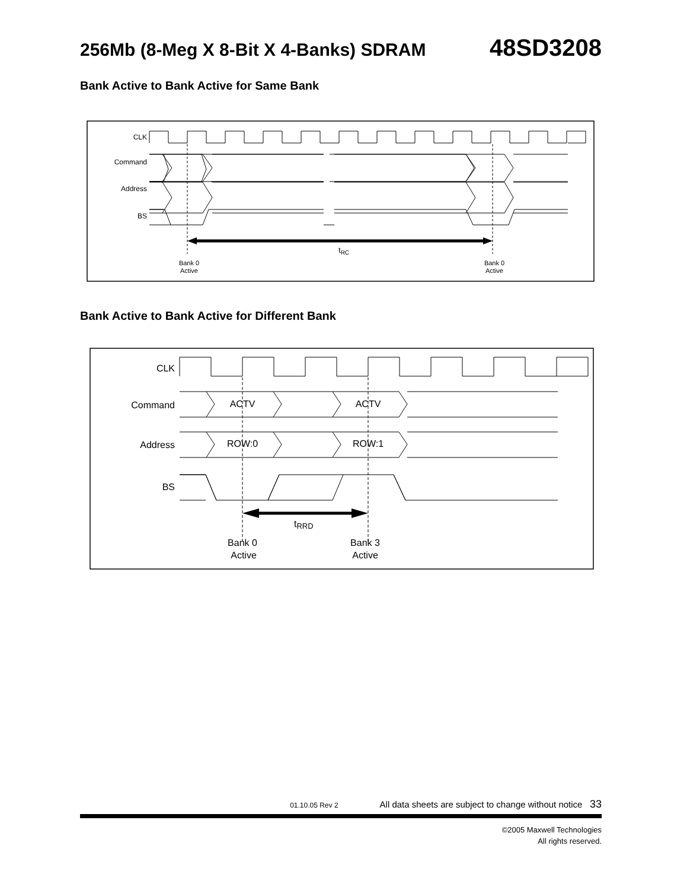256Mb (8-Meg X 8-Bit X 4-Banks) SDRAM 48SD3208
Bank Active to Bank Active for Same Bank
CLK
Command
Address
BS
tRC
Bank 0
Active
Bank 0
Active
Bank Active to Bank Active for Different Bank
CLK
Command
Address
BS
ACTV
ACTV
ROW:0
ROW:1
Bank 0
Active
Bank 3
Active
tRRD
ACTV ACTV ROW ROW
01.10.05 Rev 2 All data sheets are subject to change without notice 33
©2005 Maxwell Technologies
All rights reserved.